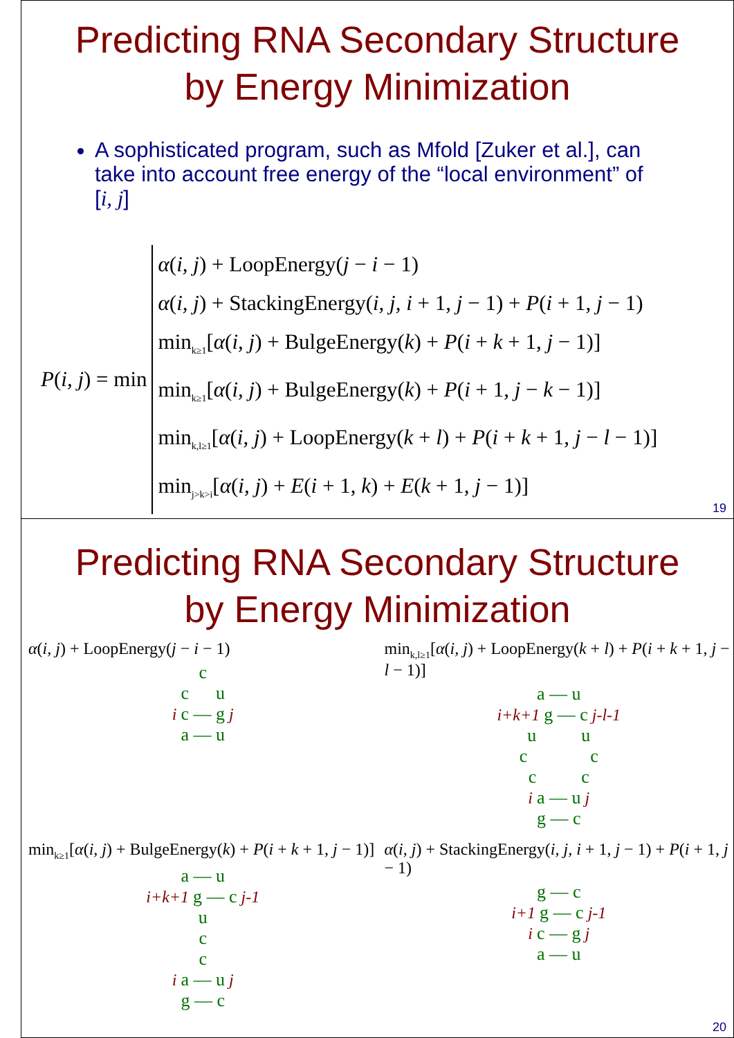Predicting RNA Secondary Structure
by Energy Minimization
A sophisticated program, such as Mfold [Zuker et al.], can take into account free energy of the “local environment” of [i, j]
P(i, j) = min
α(i, j) + LoopEnergy(j − i − 1)
α(i, j) + StackingEnergy(i, j, i + 1, j − 1) + P(i + 1, j − 1)
min<sub>k≥1</sub>[α(i, j) + BulgeEnergy(k) + P(i + k + 1, j − 1)]
min<sub>k≥1</sub>[α(i, j) + BulgeEnergy(k) + P(i + 1, j − k − 1)]
min<sub>k,l≥1</sub>[α(i, j) + LoopEnergy(k + l) + P(i + k + 1, j − l − 1)]
min<sub>j>k>i</sub>[α(i, j) + E(i + 1, k) + E(k + 1, j − 1)]
19
Predicting RNA Secondary Structure
by Energy Minimization
α(i, j) + LoopEnergy(j − i − 1)
c
c u
i c — g j
a — u
min<sub>k,l≥1</sub>[α(i, j) + LoopEnergy(k + l) + P(i + k + 1, j − l − 1)]
a — u
i+k+1 g — c j-l-1
u u
c c
c c
i a — u j
g — c
min<sub>k≥1</sub>[α(i, j) + BulgeEnergy(k) + P(i + k + 1, j − 1)]
a — u
i+k+1 g — c j-1
u
c
c
i a — u j
g — c
α(i, j) + StackingEnergy(i, j, i + 1, j − 1) + P(i + 1, j − 1)
g — c
i+1 g — c j-1
i c — g j
a — u
20